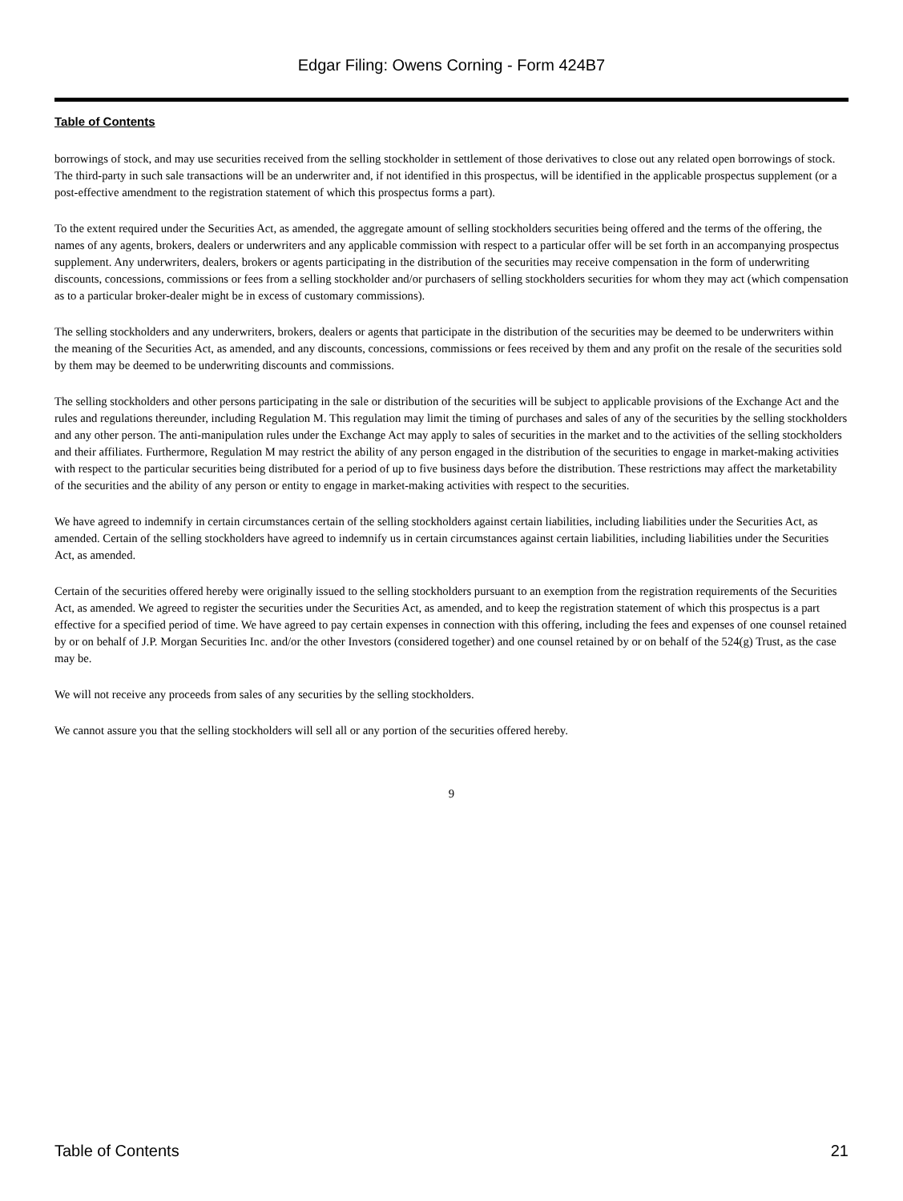Edgar Filing: Owens Corning - Form 424B7
Table of Contents
borrowings of stock, and may use securities received from the selling stockholder in settlement of those derivatives to close out any related open borrowings of stock. The third-party in such sale transactions will be an underwriter and, if not identified in this prospectus, will be identified in the applicable prospectus supplement (or a post-effective amendment to the registration statement of which this prospectus forms a part).
To the extent required under the Securities Act, as amended, the aggregate amount of selling stockholders securities being offered and the terms of the offering, the names of any agents, brokers, dealers or underwriters and any applicable commission with respect to a particular offer will be set forth in an accompanying prospectus supplement. Any underwriters, dealers, brokers or agents participating in the distribution of the securities may receive compensation in the form of underwriting discounts, concessions, commissions or fees from a selling stockholder and/or purchasers of selling stockholders securities for whom they may act (which compensation as to a particular broker-dealer might be in excess of customary commissions).
The selling stockholders and any underwriters, brokers, dealers or agents that participate in the distribution of the securities may be deemed to be underwriters within the meaning of the Securities Act, as amended, and any discounts, concessions, commissions or fees received by them and any profit on the resale of the securities sold by them may be deemed to be underwriting discounts and commissions.
The selling stockholders and other persons participating in the sale or distribution of the securities will be subject to applicable provisions of the Exchange Act and the rules and regulations thereunder, including Regulation M. This regulation may limit the timing of purchases and sales of any of the securities by the selling stockholders and any other person. The anti-manipulation rules under the Exchange Act may apply to sales of securities in the market and to the activities of the selling stockholders and their affiliates. Furthermore, Regulation M may restrict the ability of any person engaged in the distribution of the securities to engage in market-making activities with respect to the particular securities being distributed for a period of up to five business days before the distribution. These restrictions may affect the marketability of the securities and the ability of any person or entity to engage in market-making activities with respect to the securities.
We have agreed to indemnify in certain circumstances certain of the selling stockholders against certain liabilities, including liabilities under the Securities Act, as amended. Certain of the selling stockholders have agreed to indemnify us in certain circumstances against certain liabilities, including liabilities under the Securities Act, as amended.
Certain of the securities offered hereby were originally issued to the selling stockholders pursuant to an exemption from the registration requirements of the Securities Act, as amended. We agreed to register the securities under the Securities Act, as amended, and to keep the registration statement of which this prospectus is a part effective for a specified period of time. We have agreed to pay certain expenses in connection with this offering, including the fees and expenses of one counsel retained by or on behalf of J.P. Morgan Securities Inc. and/or the other Investors (considered together) and one counsel retained by or on behalf of the 524(g) Trust, as the case may be.
We will not receive any proceeds from sales of any securities by the selling stockholders.
We cannot assure you that the selling stockholders will sell all or any portion of the securities offered hereby.
9
Table of Contents 21